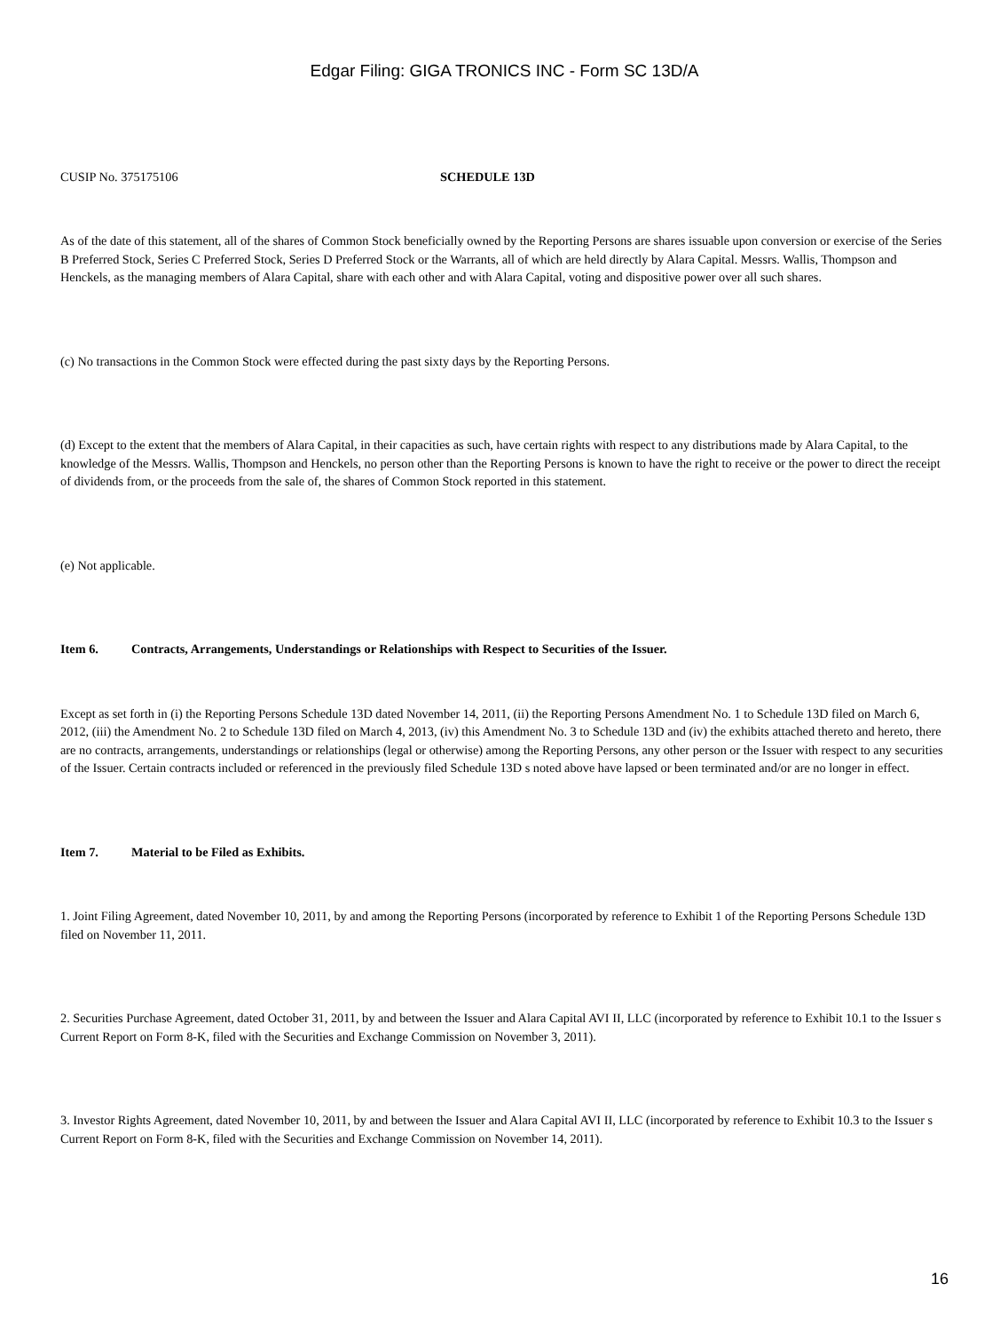Edgar Filing: GIGA TRONICS INC - Form SC 13D/A
CUSIP No. 375175106 SCHEDULE 13D
As of the date of this statement, all of the shares of Common Stock beneficially owned by the Reporting Persons are shares issuable upon conversion or exercise of the Series B Preferred Stock, Series C Preferred Stock, Series D Preferred Stock or the Warrants, all of which are held directly by Alara Capital. Messrs. Wallis, Thompson and Henckels, as the managing members of Alara Capital, share with each other and with Alara Capital, voting and dispositive power over all such shares.
(c) No transactions in the Common Stock were effected during the past sixty days by the Reporting Persons.
(d) Except to the extent that the members of Alara Capital, in their capacities as such, have certain rights with respect to any distributions made by Alara Capital, to the knowledge of the Messrs. Wallis, Thompson and Henckels, no person other than the Reporting Persons is known to have the right to receive or the power to direct the receipt of dividends from, or the proceeds from the sale of, the shares of Common Stock reported in this statement.
(e) Not applicable.
Item 6. Contracts, Arrangements, Understandings or Relationships with Respect to Securities of the Issuer.
Except as set forth in (i) the Reporting Persons Schedule 13D dated November 14, 2011, (ii) the Reporting Persons Amendment No. 1 to Schedule 13D filed on March 6, 2012, (iii) the Amendment No. 2 to Schedule 13D filed on March 4, 2013, (iv) this Amendment No. 3 to Schedule 13D and (iv) the exhibits attached thereto and hereto, there are no contracts, arrangements, understandings or relationships (legal or otherwise) among the Reporting Persons, any other person or the Issuer with respect to any securities of the Issuer. Certain contracts included or referenced in the previously filed Schedule 13D s noted above have lapsed or been terminated and/or are no longer in effect.
Item 7. Material to be Filed as Exhibits.
1. Joint Filing Agreement, dated November 10, 2011, by and among the Reporting Persons (incorporated by reference to Exhibit 1 of the Reporting Persons Schedule 13D filed on November 11, 2011.
2. Securities Purchase Agreement, dated October 31, 2011, by and between the Issuer and Alara Capital AVI II, LLC (incorporated by reference to Exhibit 10.1 to the Issuer s Current Report on Form 8-K, filed with the Securities and Exchange Commission on November 3, 2011).
3. Investor Rights Agreement, dated November 10, 2011, by and between the Issuer and Alara Capital AVI II, LLC (incorporated by reference to Exhibit 10.3 to the Issuer s Current Report on Form 8-K, filed with the Securities and Exchange Commission on November 14, 2011).
16